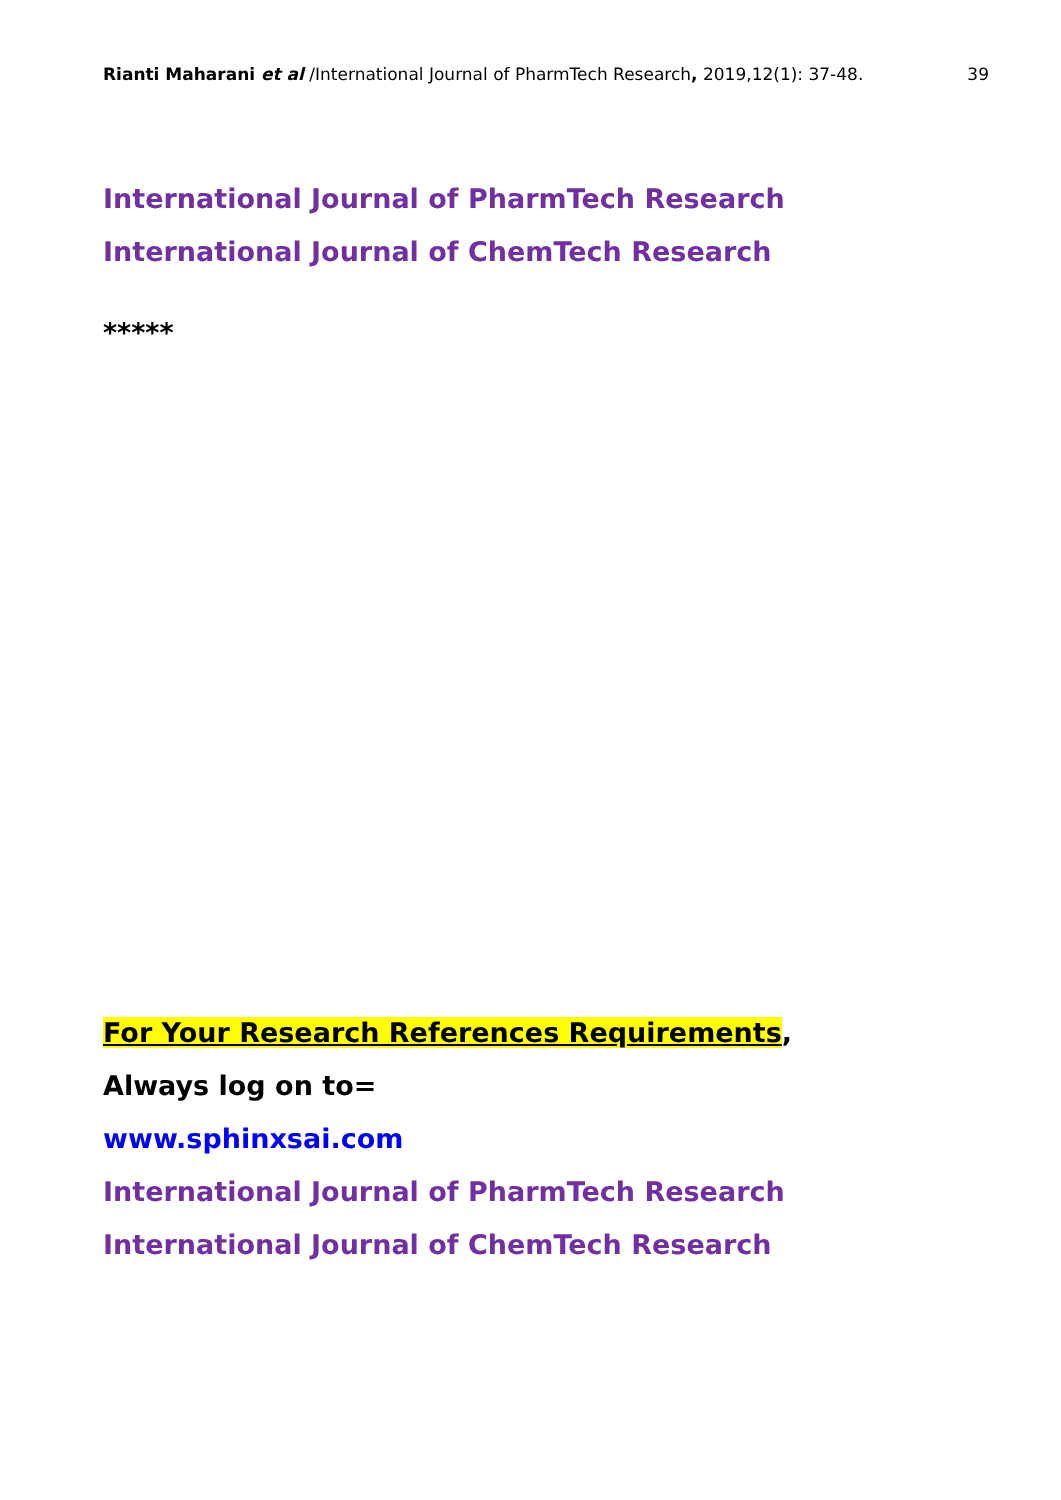Rianti Maharani et al /International Journal of PharmTech Research, 2019,12(1): 37-48. 39
International Journal of PharmTech Research
International Journal of ChemTech Research
*****
For Your Research References Requirements,
Always log on to=
www.sphinxsai.com
International Journal of PharmTech Research
International Journal of ChemTech Research